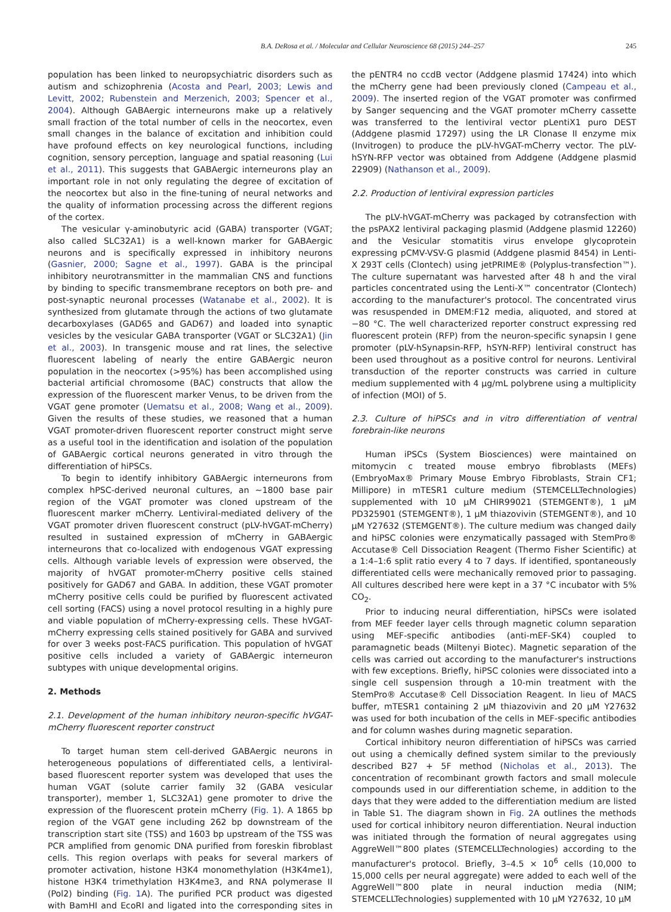B.A. DeRosa et al. / Molecular and Cellular Neuroscience 68 (2015) 244–257 245
population has been linked to neuropsychiatric disorders such as autism and schizophrenia (Acosta and Pearl, 2003; Lewis and Levitt, 2002; Rubenstein and Merzenich, 2003; Spencer et al., 2004). Although GABAergic interneurons make up a relatively small fraction of the total number of cells in the neocortex, even small changes in the balance of excitation and inhibition could have profound effects on key neurological functions, including cognition, sensory perception, language and spatial reasoning (Lui et al., 2011). This suggests that GABAergic interneurons play an important role in not only regulating the degree of excitation of the neocortex but also in the fine-tuning of neural networks and the quality of information processing across the different regions of the cortex.
The vesicular γ-aminobutyric acid (GABA) transporter (VGAT; also called SLC32A1) is a well-known marker for GABAergic neurons and is specifically expressed in inhibitory neurons (Gasnier, 2000; Sagne et al., 1997). GABA is the principal inhibitory neurotransmitter in the mammalian CNS and functions by binding to specific transmembrane receptors on both pre- and post-synaptic neuronal processes (Watanabe et al., 2002). It is synthesized from glutamate through the actions of two glutamate decarboxylases (GAD65 and GAD67) and loaded into synaptic vesicles by the vesicular GABA transporter (VGAT or SLC32A1) (Jin et al., 2003). In transgenic mouse and rat lines, the selective fluorescent labeling of nearly the entire GABAergic neuron population in the neocortex (>95%) has been accomplished using bacterial artificial chromosome (BAC) constructs that allow the expression of the fluorescent marker Venus, to be driven from the VGAT gene promoter (Uematsu et al., 2008; Wang et al., 2009). Given the results of these studies, we reasoned that a human VGAT promoter-driven fluorescent reporter construct might serve as a useful tool in the identification and isolation of the population of GABAergic cortical neurons generated in vitro through the differentiation of hiPSCs.
To begin to identify inhibitory GABAergic interneurons from complex hPSC-derived neuronal cultures, an ~1800 base pair region of the VGAT promoter was cloned upstream of the fluorescent marker mCherry. Lentiviral-mediated delivery of the VGAT promoter driven fluorescent construct (pLV-hVGAT-mCherry) resulted in sustained expression of mCherry in GABAergic interneurons that co-localized with endogenous VGAT expressing cells. Although variable levels of expression were observed, the majority of hVGAT promoter-mCherry positive cells stained positively for GAD67 and GABA. In addition, these VGAT promoter mCherry positive cells could be purified by fluorescent activated cell sorting (FACS) using a novel protocol resulting in a highly pure and viable population of mCherry-expressing cells. These hVGAT-mCherry expressing cells stained positively for GABA and survived for over 3 weeks post-FACS purification. This population of hVGAT positive cells included a variety of GABAergic interneuron subtypes with unique developmental origins.
2. Methods
2.1. Development of the human inhibitory neuron-specific hVGAT-mCherry fluorescent reporter construct
To target human stem cell-derived GABAergic neurons in heterogeneous populations of differentiated cells, a lentiviral-based fluorescent reporter system was developed that uses the human VGAT (solute carrier family 32 (GABA vesicular transporter), member 1, SLC32A1) gene promoter to drive the expression of the fluorescent protein mCherry (Fig. 1). A 1865 bp region of the VGAT gene including 262 bp downstream of the transcription start site (TSS) and 1603 bp upstream of the TSS was PCR amplified from genomic DNA purified from foreskin fibroblast cells. This region overlaps with peaks for several markers of promoter activation, histone H3K4 monomethylation (H3K4me1), histone H3K4 trimethylation H3K4me3, and RNA polymerase II (Pol2) binding (Fig. 1 A). The purified PCR product was digested with BamHI and EcoRI and ligated into the corresponding sites in the pENTR4 no ccdB vector (Addgene plasmid 17424) into which the mCherry gene had been previously cloned (Campeau et al., 2009). The inserted region of the VGAT promoter was confirmed by Sanger sequencing and the VGAT promoter mCherry cassette was transferred to the lentiviral vector pLentiX1 puro DEST (Addgene plasmid 17297) using the LR Clonase II enzyme mix (Invitrogen) to produce the pLV-hVGAT-mCherry vector. The pLV-hSYN-RFP vector was obtained from Addgene (Addgene plasmid 22909) (Nathanson et al., 2009).
2.2. Production of lentiviral expression particles
The pLV-hVGAT-mCherry was packaged by cotransfection with the psPAX2 lentiviral packaging plasmid (Addgene plasmid 12260) and the Vesicular stomatitis virus envelope glycoprotein expressing pCMV-VSV-G plasmid (Addgene plasmid 8454) in Lenti-X 293T cells (Clontech) using jetPRIME® (Polyplus-transfection™). The culture supernatant was harvested after 48 h and the viral particles concentrated using the Lenti-X™ concentrator (Clontech) according to the manufacturer's protocol. The concentrated virus was resuspended in DMEM:F12 media, aliquoted, and stored at −80 °C. The well characterized reporter construct expressing red fluorescent protein (RFP) from the neuron-specific synapsin I gene promoter (pLV-hSynapsin-RFP, hSYN-RFP) lentiviral construct has been used throughout as a positive control for neurons. Lentiviral transduction of the reporter constructs was carried in culture medium supplemented with 4 μg/mL polybrene using a multiplicity of infection (MOI) of 5.
2.3. Culture of hiPSCs and in vitro differentiation of ventral forebrain-like neurons
Human iPSCs (System Biosciences) were maintained on mitomycin c treated mouse embryo fibroblasts (MEFs) (EmbryoMax® Primary Mouse Embryo Fibroblasts, Strain CF1; Millipore) in mTESR1 culture medium (STEMCELLTechnologies) supplemented with 10 μM CHIR99021 (STEMGENT®), 1 μM PD325901 (STEMGENT®), 1 μM thiazovivin (STEMGENT®), and 10 μM Y27632 (STEMGENT®). The culture medium was changed daily and hiPSC colonies were enzymatically passaged with StemPro® Accutase® Cell Dissociation Reagent (Thermo Fisher Scientific) at a 1:4–1:6 split ratio every 4 to 7 days. If identified, spontaneously differentiated cells were mechanically removed prior to passaging. All cultures described here were kept in a 37 °C incubator with 5% CO<sub>2</sub>.
Prior to inducing neural differentiation, hiPSCs were isolated from MEF feeder layer cells through magnetic column separation using MEF-specific antibodies (anti-mEF-SK4) coupled to paramagnetic beads (Miltenyi Biotec). Magnetic separation of the cells was carried out according to the manufacturer's instructions with few exceptions. Briefly, hiPSC colonies were dissociated into a single cell suspension through a 10-min treatment with the StemPro® Accutase® Cell Dissociation Reagent. In lieu of MACS buffer, mTESR1 containing 2 μM thiazovivin and 20 μM Y27632 was used for both incubation of the cells in MEF-specific antibodies and for column washes during magnetic separation.
Cortical inhibitory neuron differentiation of hiPSCs was carried out using a chemically defined system similar to the previously described B27 + 5F method (Nicholas et al., 2013). The concentration of recombinant growth factors and small molecule compounds used in our differentiation scheme, in addition to the days that they were added to the differentiation medium are listed in Table S1. The diagram shown in Fig. 2 A outlines the methods used for cortical inhibitory neuron differentiation. Neural induction was initiated through the formation of neural aggregates using AggreWell™800 plates (STEMCELLTechnologies) according to the manufacturer's protocol. Briefly, 3–4.5 × 10<sup>6</sup> cells (10,000 to 15,000 cells per neural aggregate) were added to each well of the AggreWell™800 plate in neural induction media (NIM; STEMCELLTechnologies) supplemented with 10 μM Y27632, 10 μM